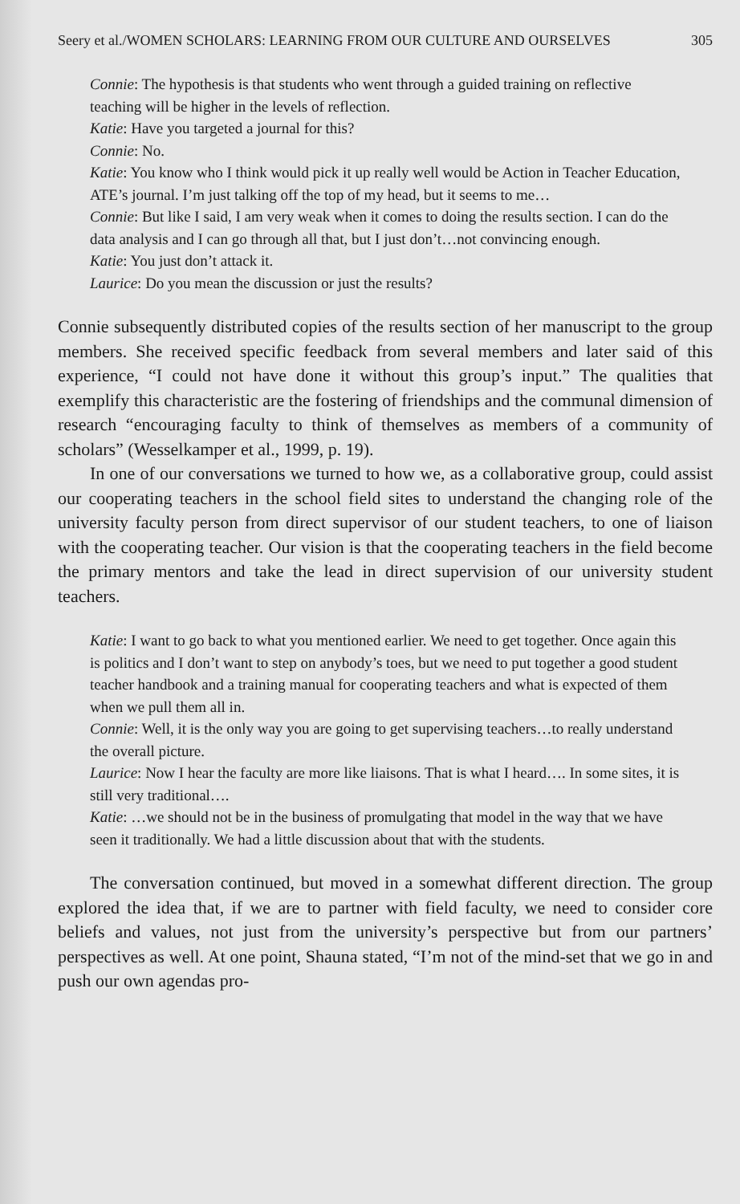Seery et al./WOMEN SCHOLARS: LEARNING FROM OUR CULTURE AND OURSELVES 305
Connie: The hypothesis is that students who went through a guided training on reflective teaching will be higher in the levels of reflection.
Katie: Have you targeted a journal for this?
Connie: No.
Katie: You know who I think would pick it up really well would be Action in Teacher Education, ATE’s journal. I’m just talking off the top of my head, but it seems to me…
Connie: But like I said, I am very weak when it comes to doing the results section. I can do the data analysis and I can go through all that, but I just don’t…not convincing enough.
Katie: You just don’t attack it.
Laurice: Do you mean the discussion or just the results?
Connie subsequently distributed copies of the results section of her manuscript to the group members. She received specific feedback from several members and later said of this experience, “I could not have done it without this group’s input.” The qualities that exemplify this characteristic are the fostering of friendships and the communal dimension of research “encouraging faculty to think of themselves as members of a community of scholars” (Wesselkamper et al., 1999, p. 19).
In one of our conversations we turned to how we, as a collaborative group, could assist our cooperating teachers in the school field sites to understand the changing role of the university faculty person from direct supervisor of our student teachers, to one of liaison with the cooperating teacher. Our vision is that the cooperating teachers in the field become the primary mentors and take the lead in direct supervision of our university student teachers.
Katie: I want to go back to what you mentioned earlier. We need to get together. Once again this is politics and I don’t want to step on anybody’s toes, but we need to put together a good student teacher handbook and a training manual for cooperating teachers and what is expected of them when we pull them all in.
Connie: Well, it is the only way you are going to get supervising teachers…to really understand the overall picture.
Laurice: Now I hear the faculty are more like liaisons. That is what I heard…. In some sites, it is still very traditional….
Katie: …we should not be in the business of promulgating that model in the way that we have seen it traditionally. We had a little discussion about that with the students.
The conversation continued, but moved in a somewhat different direction. The group explored the idea that, if we are to partner with field faculty, we need to consider core beliefs and values, not just from the university’s perspective but from our partners’ perspectives as well. At one point, Shauna stated, “I’m not of the mind-set that we go in and push our own agendas pro-